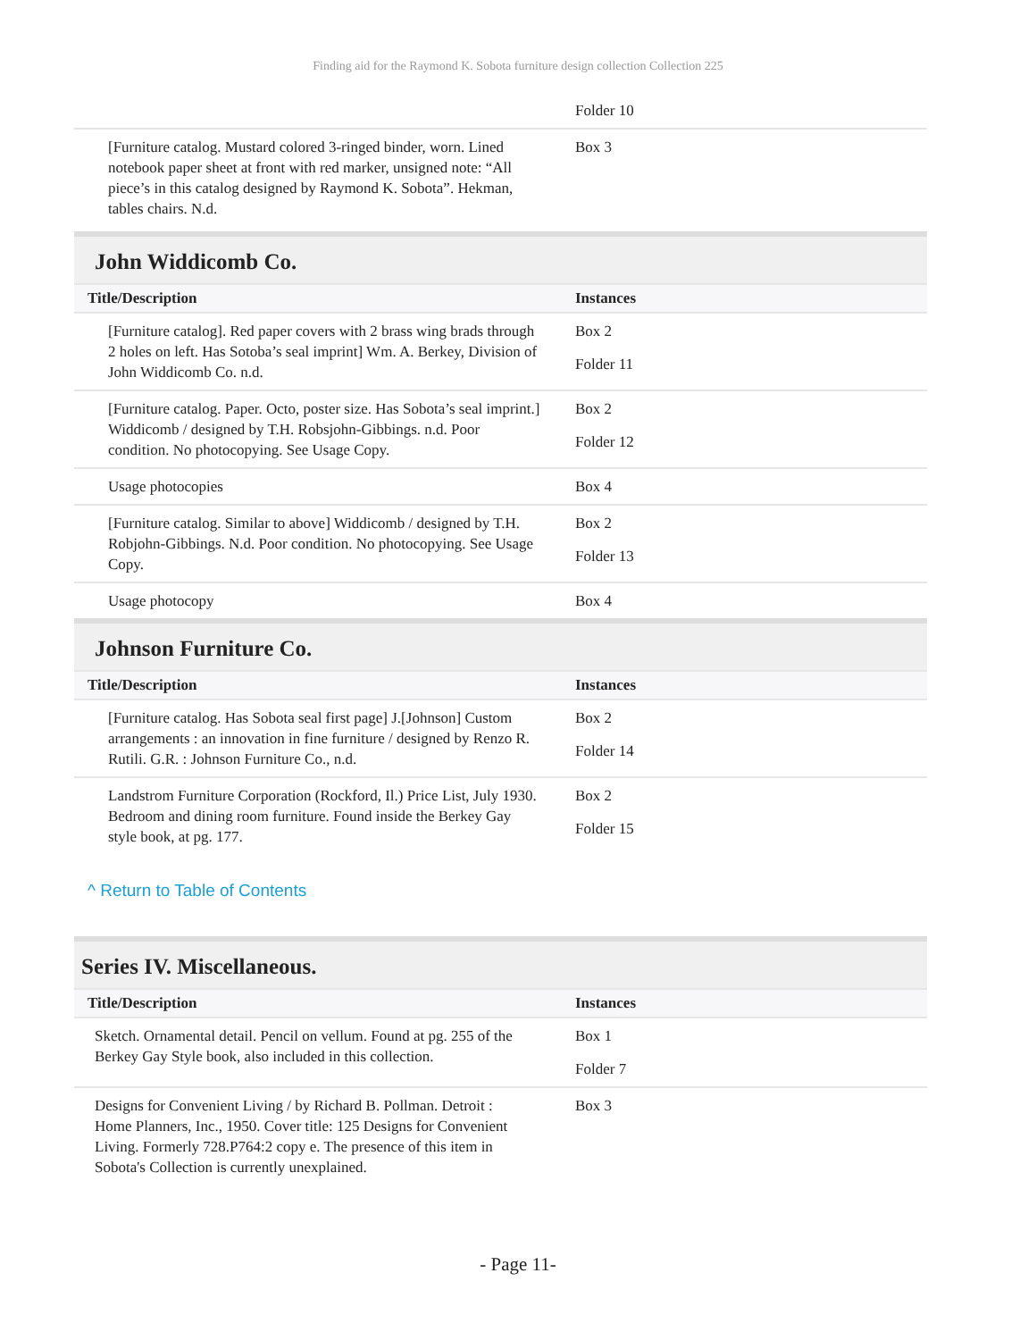Finding aid for the Raymond K. Sobota furniture design collection Collection 225
| | Folder 10 |
| [Furniture catalog. Mustard colored 3-ringed binder, worn. Lined notebook paper sheet at front with red marker, unsigned note: “All piece’s in this catalog designed by Raymond K. Sobota”. Hekman, tables chairs. N.d. | Box 3 |
John Widdicomb Co.
| Title/Description | Instances |
| --- | --- |
| [Furniture catalog]. Red paper covers with 2 brass wing brads through 2 holes on left. Has Sotoba’s seal imprint] Wm. A. Berkey, Division of John Widdicomb Co. n.d. | Box 2 Folder 11 |
| [Furniture catalog. Paper. Octo, poster size. Has Sobota’s seal imprint.] Widdicomb / designed by T.H. Robsjohn-Gibbings. n.d. Poor condition. No photocopying. See Usage Copy. | Box 2 Folder 12 |
| Usage photocopies | Box 4 |
| [Furniture catalog. Similar to above] Widdicomb / designed by T.H. Robjohn-Gibbings. N.d. Poor condition. No photocopying. See Usage Copy. | Box 2 Folder 13 |
| Usage photocopy | Box 4 |
Johnson Furniture Co.
| Title/Description | Instances |
| --- | --- |
| [Furniture catalog. Has Sobota seal first page] J.[Johnson] Custom arrangements : an innovation in fine furniture / designed by Renzo R. Rutili. G.R. : Johnson Furniture Co., n.d. | Box 2 Folder 14 |
| Landstrom Furniture Corporation (Rockford, Il.) Price List, July 1930. Bedroom and dining room furniture. Found inside the Berkey Gay style book, at pg. 177. | Box 2 Folder 15 |
^ Return to Table of Contents
Series IV. Miscellaneous.
| Title/Description | Instances |
| --- | --- |
| Sketch. Ornamental detail. Pencil on vellum. Found at pg. 255 of the Berkey Gay Style book, also included in this collection. | Box 1 Folder 7 |
| Designs for Convenient Living / by Richard B. Pollman. Detroit : Home Planners, Inc., 1950. Cover title: 125 Designs for Convenient Living. Formerly 728.P764:2 copy e. The presence of this item in Sobota's Collection is currently unexplained. | Box 3 |
- Page 11-